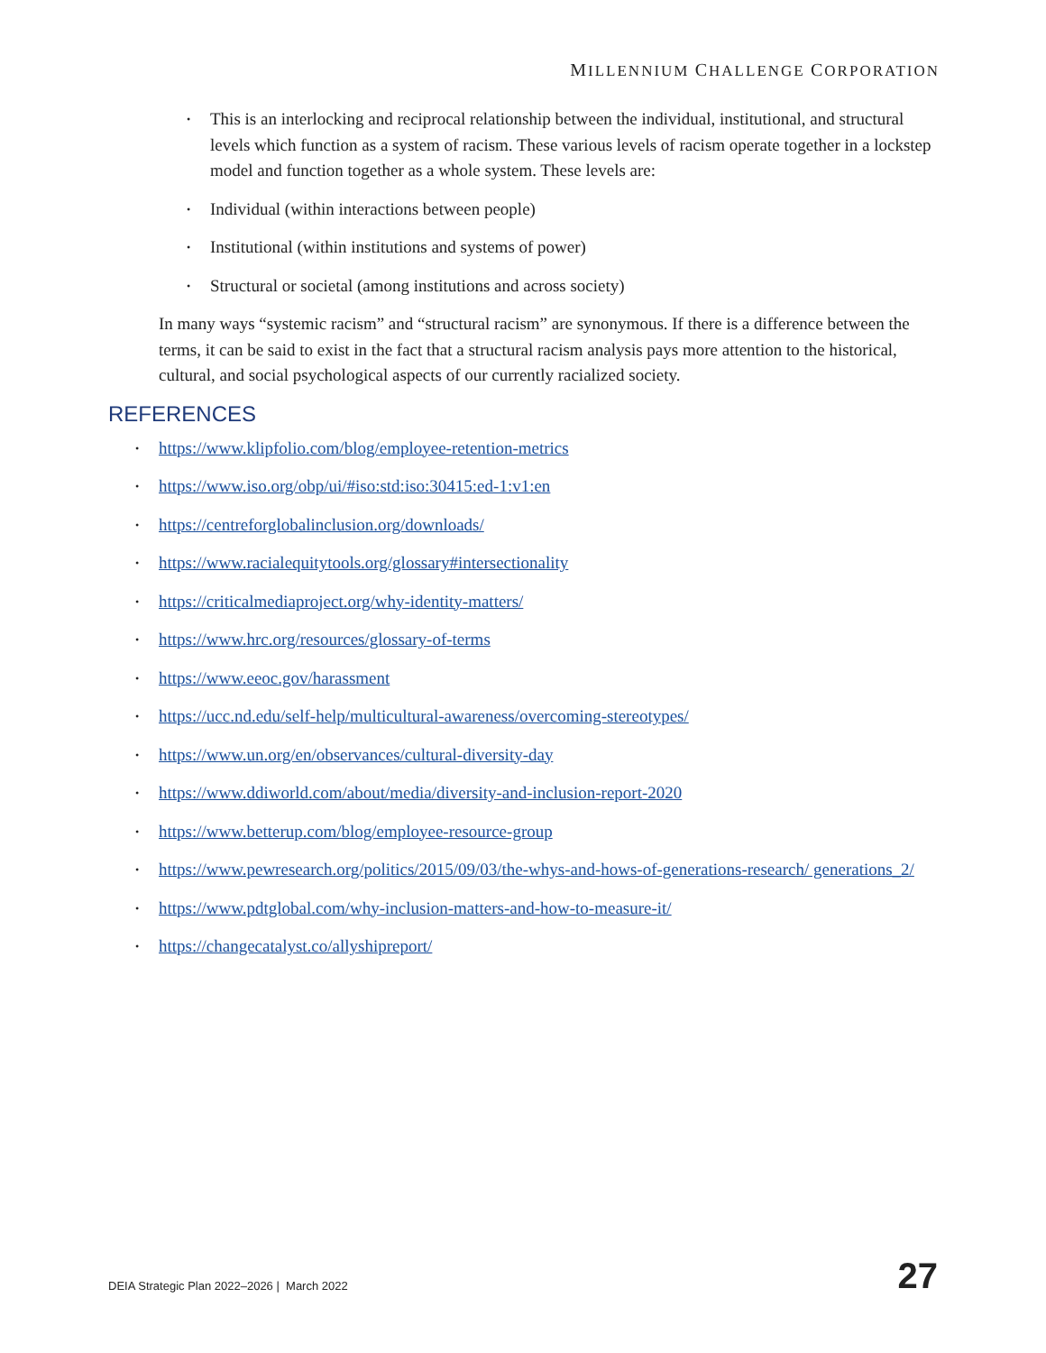MILLENNIUM CHALLENGE CORPORATION
• This is an interlocking and reciprocal relationship between the individual, institutional, and structural levels which function as a system of racism. These various levels of racism operate together in a lockstep model and function together as a whole system. These levels are:
• Individual (within interactions between people)
• Institutional (within institutions and systems of power)
• Structural or societal (among institutions and across society)
In many ways “systemic racism” and “structural racism” are synonymous. If there is a difference between the terms, it can be said to exist in the fact that a structural racism analysis pays more attention to the historical, cultural, and social psychological aspects of our currently racialized society.
REFERENCES
• https://www.klipfolio.com/blog/employee-retention-metrics
• https://www.iso.org/obp/ui/#iso:std:iso:30415:ed-1:v1:en
• https://centreforglobalinclusion.org/downloads/
• https://www.racialequitytools.org/glossary#intersectionality
• https://criticalmediaproject.org/why-identity-matters/
• https://www.hrc.org/resources/glossary-of-terms
• https://www.eeoc.gov/harassment
• https://ucc.nd.edu/self-help/multicultural-awareness/overcoming-stereotypes/
• https://www.un.org/en/observances/cultural-diversity-day
• https://www.ddiworld.com/about/media/diversity-and-inclusion-report-2020
• https://www.betterup.com/blog/employee-resource-group
• https://www.pewresearch.org/politics/2015/09/03/the-whys-and-hows-of-generations-research/ generations_2/
• https://www.pdtglobal.com/why-inclusion-matters-and-how-to-measure-it/
• https://changecatalyst.co/allyshipreport/
DEIA Strategic Plan 2022–2026 | March 2022
27